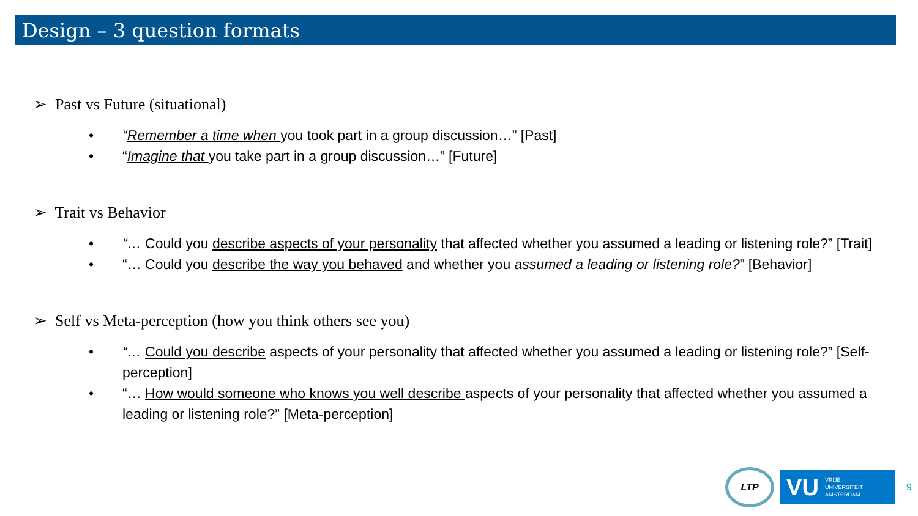Design – 3 question formats
➢ Past vs Future (situational)
• “Remember a time when you took part in a group discussion…” [Past]
• “Imagine that you take part in a group discussion…” [Future]
➢ Trait vs Behavior
• “… Could you describe aspects of your personality that affected whether you assumed a leading or listening role?” [Trait]
• “… Could you describe the way you behaved and whether you assumed a leading or listening role?” [Behavior]
➢ Self vs Meta-perception (how you think others see you)
• “… Could you describe aspects of your personality that affected whether you assumed a leading or listening role?” [Self-perception]
• “… How would someone who knows you well describe aspects of your personality that affected whether you assumed a leading or listening role?” [Meta-perception]
LTP
VU VRIJE
UNIVERSITEIT
AMSTERDAM
9